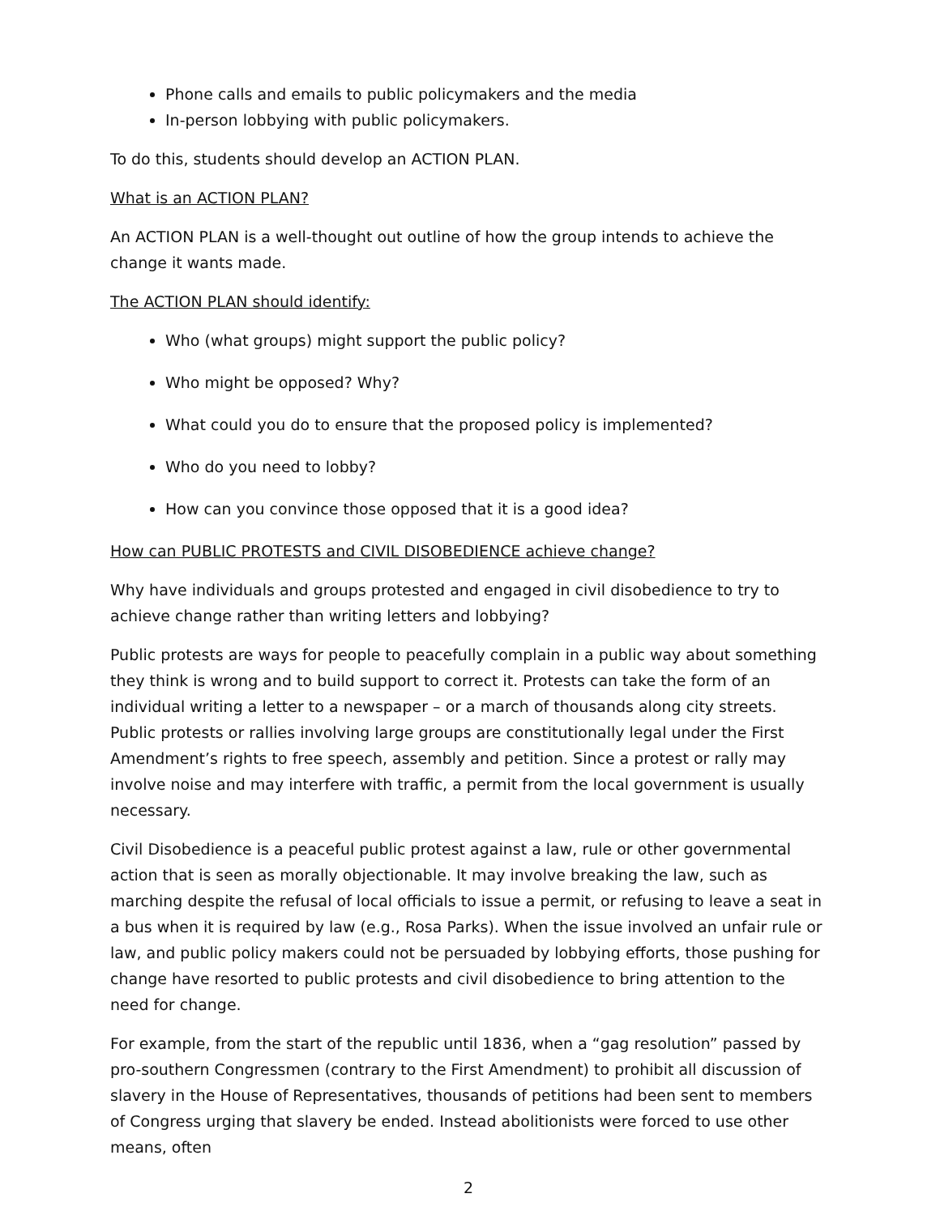Phone calls and emails to public policymakers and the media
In-person lobbying with public policymakers.
To do this, students should develop an ACTION PLAN.
What is an ACTION PLAN?
An ACTION PLAN is a well-thought out outline of how the group intends to achieve the change it wants made.
The ACTION PLAN should identify:
Who (what groups) might support the public policy?
Who might be opposed? Why?
What could you do to ensure that the proposed policy is implemented?
Who do you need to lobby?
How can you convince those opposed that it is a good idea?
How can PUBLIC PROTESTS and CIVIL DISOBEDIENCE achieve change?
Why have individuals and groups protested and engaged in civil disobedience to try to achieve change rather than writing letters and lobbying?
Public protests are ways for people to peacefully complain in a public way about something they think is wrong and to build support to correct it. Protests can take the form of an individual writing a letter to a newspaper – or a march of thousands along city streets. Public protests or rallies involving large groups are constitutionally legal under the First Amendment’s rights to free speech, assembly and petition. Since a protest or rally may involve noise and may interfere with traffic, a permit from the local government is usually necessary.
Civil Disobedience is a peaceful public protest against a law, rule or other governmental action that is seen as morally objectionable. It may involve breaking the law, such as marching despite the refusal of local officials to issue a permit, or refusing to leave a seat in a bus when it is required by law (e.g., Rosa Parks). When the issue involved an unfair rule or law, and public policy makers could not be persuaded by lobbying efforts, those pushing for change have resorted to public protests and civil disobedience to bring attention to the need for change.
For example, from the start of the republic until 1836, when a “gag resolution” passed by pro-southern Congressmen (contrary to the First Amendment) to prohibit all discussion of slavery in the House of Representatives, thousands of petitions had been sent to members of Congress urging that slavery be ended. Instead abolitionists were forced to use other means, often
2